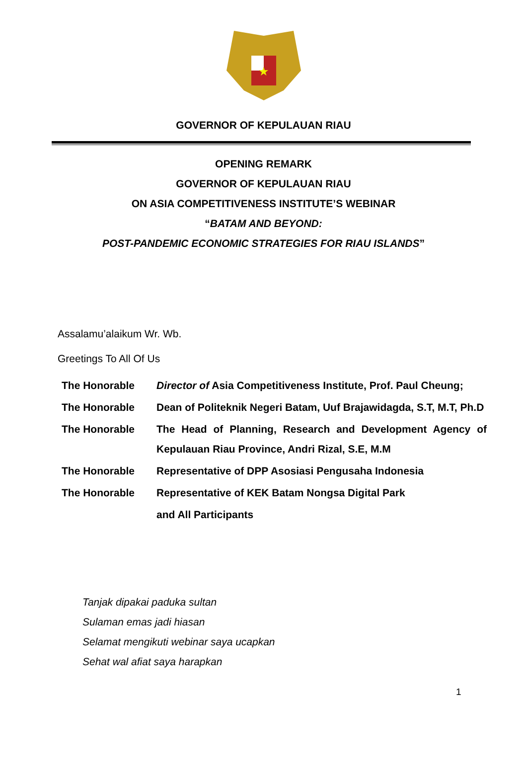★
GOVERNOR OF KEPULAUAN RIAU
OPENING REMARK
GOVERNOR OF KEPULAUAN RIAU
ON ASIA COMPETITIVENESS INSTITUTE’S WEBINAR
“BATAM AND BEYOND:
POST-PANDEMIC ECONOMIC STRATEGIES FOR RIAU ISLANDS”
Assalamu’alaikum Wr. Wb.
Greetings To All Of Us
| The Honorable | Director of Asia Competitiveness Institute, Prof. Paul Cheung; |
| The Honorable | Dean of Politeknik Negeri Batam, Uuf Brajawidagda, S.T, M.T, Ph.D |
| The Honorable | The Head of Planning, Research and Development Agency of Kepulauan Riau Province, Andri Rizal, S.E, M.M |
| The Honorable | Representative of DPP Asosiasi Pengusaha Indonesia |
| The Honorable | Representative of KEK Batam Nongsa Digital Park |
| | and All Participants |
Tanjak dipakai paduka sultan
Sulaman emas jadi hiasan
Selamat mengikuti webinar saya ucapkan
Sehat wal afiat saya harapkan
1